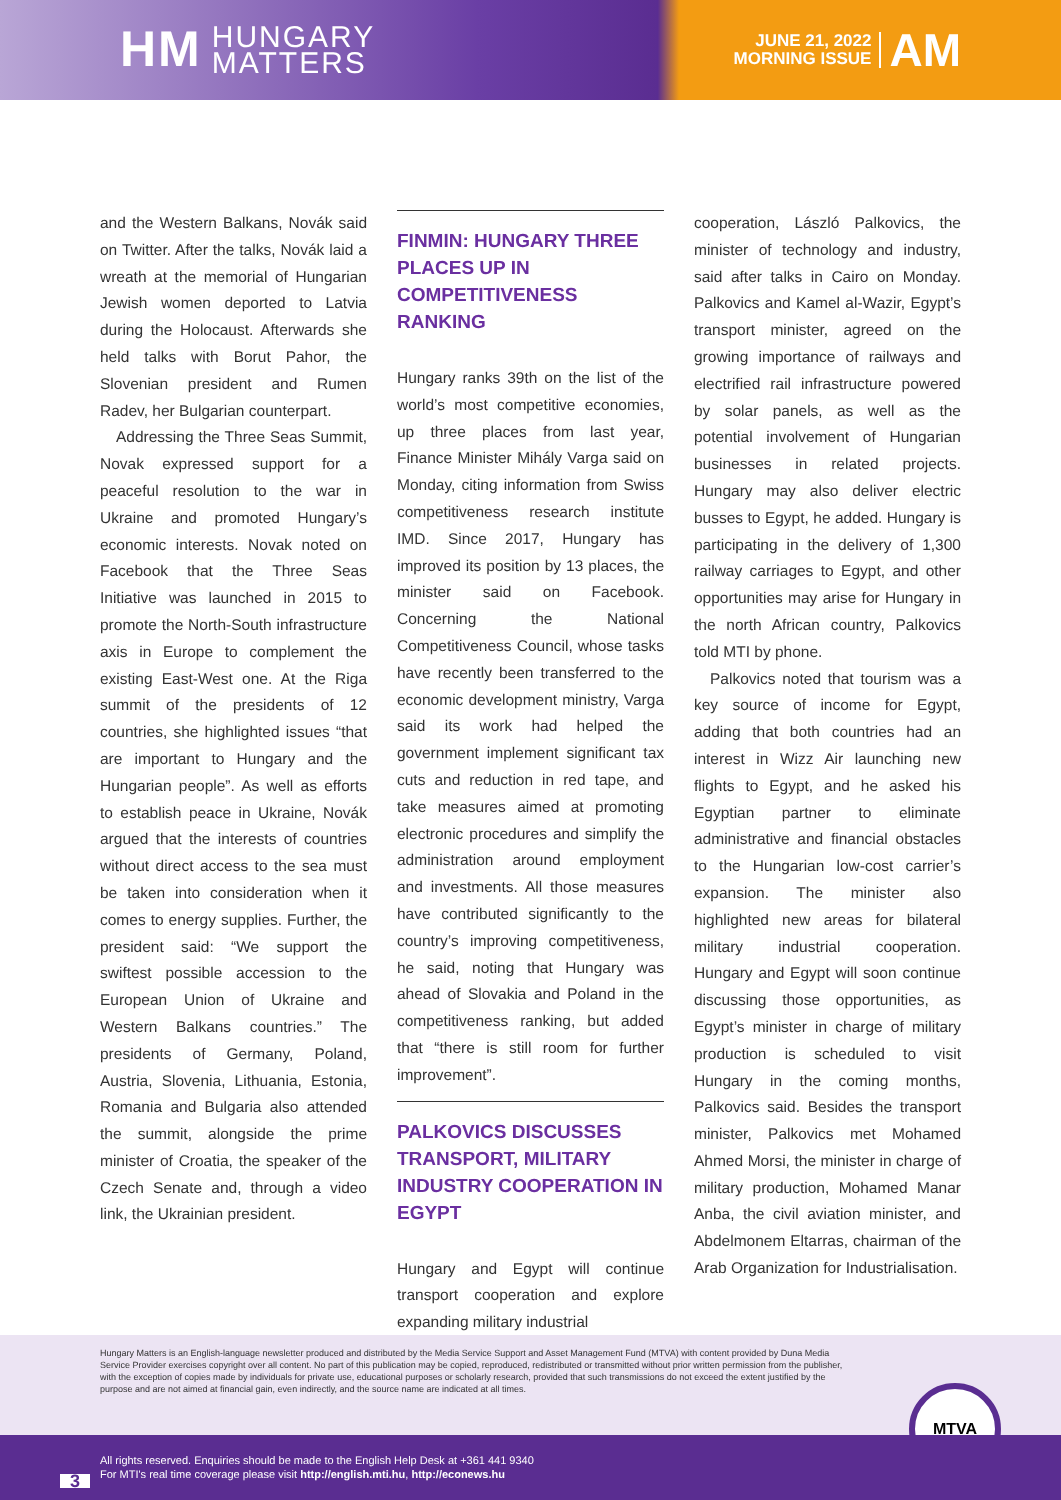HM HUNGARY
MATTERS
JUNE 21, 2022
MORNING ISSUE
AM
and the Western Balkans, Novák said on Twitter. After the talks, Novák laid a wreath at the memorial of Hungarian Jewish women deported to Latvia during the Holocaust. Afterwards she held talks with Borut Pahor, the Slovenian president and Rumen Radev, her Bulgarian counterpart.
Addressing the Three Seas Summit, Novak expressed support for a peaceful resolution to the war in Ukraine and promoted Hungary’s economic interests. Novak noted on Facebook that the Three Seas Initiative was launched in 2015 to promote the North-South infrastructure axis in Europe to complement the existing East-West one. At the Riga summit of the presidents of 12 countries, she highlighted issues “that are important to Hungary and the Hungarian people”. As well as efforts to establish peace in Ukraine, Novák argued that the interests of countries without direct access to the sea must be taken into consideration when it comes to energy supplies. Further, the president said: “We support the swiftest possible accession to the European Union of Ukraine and Western Balkans countries.” The presidents of Germany, Poland, Austria, Slovenia, Lithuania, Estonia, Romania and Bulgaria also attended the summit, alongside the prime minister of Croatia, the speaker of the Czech Senate and, through a video link, the Ukrainian president.
FINMIN: HUNGARY THREE PLACES UP IN COMPETITIVENESS RANKING
Hungary ranks 39th on the list of the world’s most competitive economies, up three places from last year, Finance Minister Mihály Varga said on Monday, citing information from Swiss competitiveness research institute IMD. Since 2017, Hungary has improved its position by 13 places, the minister said on Facebook. Concerning the National Competitiveness Council, whose tasks have recently been transferred to the economic development ministry, Varga said its work had helped the government implement significant tax cuts and reduction in red tape, and take measures aimed at promoting electronic procedures and simplify the administration around employment and investments. All those measures have contributed significantly to the country’s improving competitiveness, he said, noting that Hungary was ahead of Slovakia and Poland in the competitiveness ranking, but added that “there is still room for further improvement”.
PALKOVICS DISCUSSES TRANSPORT, MILITARY INDUSTRY COOPERATION IN EGYPT
Hungary and Egypt will continue transport cooperation and explore expanding military industrial
cooperation, László Palkovics, the minister of technology and industry, said after talks in Cairo on Monday. Palkovics and Kamel al-Wazir, Egypt’s transport minister, agreed on the growing importance of railways and electrified rail infrastructure powered by solar panels, as well as the potential involvement of Hungarian businesses in related projects. Hungary may also deliver electric busses to Egypt, he added. Hungary is participating in the delivery of 1,300 railway carriages to Egypt, and other opportunities may arise for Hungary in the north African country, Palkovics told MTI by phone.
Palkovics noted that tourism was a key source of income for Egypt, adding that both countries had an interest in Wizz Air launching new flights to Egypt, and he asked his Egyptian partner to eliminate administrative and financial obstacles to the Hungarian low-cost carrier’s expansion. The minister also highlighted new areas for bilateral military industrial cooperation. Hungary and Egypt will soon continue discussing those opportunities, as Egypt’s minister in charge of military production is scheduled to visit Hungary in the coming months, Palkovics said. Besides the transport minister, Palkovics met Mohamed Ahmed Morsi, the minister in charge of military production, Mohamed Manar Anba, the civil aviation minister, and Abdelmonem Eltarras, chairman of the Arab Organization for Industrialisation.
Hungary Matters is an English-language newsletter produced and distributed by the Media Service Support and Asset Management Fund (MTVA) with content provided by Duna Media Service Provider exercises copyright over all content. No part of this publication may be copied, reproduced, redistributed or transmitted without prior written permission from the publisher, with the exception of copies made by individuals for private use, educational purposes or scholarly research, provided that such transmissions do not exceed the extent justified by the purpose and are not aimed at financial gain, even indirectly, and the source name are indicated at all times.
MTVA
3
All rights reserved. Enquiries should be made to the English Help Desk at +361 441 9340
For MTI's real time coverage please visit http://english.mti.hu, http://econews.hu